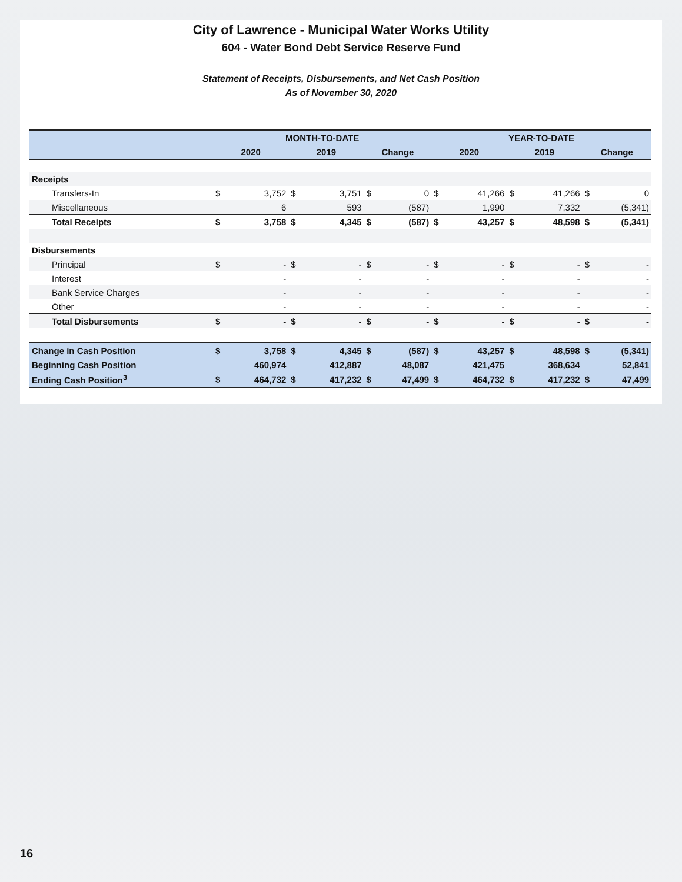City of Lawrence - Municipal Water Works Utility
604 - Water Bond Debt Service Reserve Fund
Statement of Receipts, Disbursements, and Net Cash Position
As of November 30, 2020
| | MONTH-TO-DATE | | | | | | YEAR-TO-DATE | | | | | |
| | 2020 | | 2019 | | Change | | 2020 | | 2019 | | Change | |
| Receipts | | | | | | | | | | | | |
| Transfers-In | $ | 3,752 | $ | 3,751 | $ | 0 | $ | 41,266 | $ | 41,266 | $ | 0 |
| Miscellaneous | | 6 | | 593 | | (587) | | 1,990 | | 7,332 | | (5,341) |
| Total Receipts | $ | 3,758 | $ | 4,345 | $ | (587) | $ | 43,257 | $ | 48,598 | $ | (5,341) |
| Disbursements | | | | | | | | | | | | |
| Principal | $ | - | $ | - | $ | - | $ | - | $ | - | $ | - |
| Interest | | - | | - | | - | | - | | - | | - |
| Bank Service Charges | | - | | - | | - | | - | | - | | - |
| Other | | - | | - | | - | | - | | - | | - |
| Total Disbursements | $ | - | $ | - | $ | - | $ | - | $ | - | $ | - |
| Change in Cash Position | $ | 3,758 | $ | 4,345 | $ | (587) | $ | 43,257 | $ | 48,598 | $ | (5,341) |
| Beginning Cash Position | | 460,974 | | 412,887 | | 48,087 | | 421,475 | | 368,634 | | 52,841 |
| Ending Cash Position<sup>3</sup> | $ | 464,732 | $ | 417,232 | $ | 47,499 | $ | 464,732 | $ | 417,232 | $ | 47,499 |
16